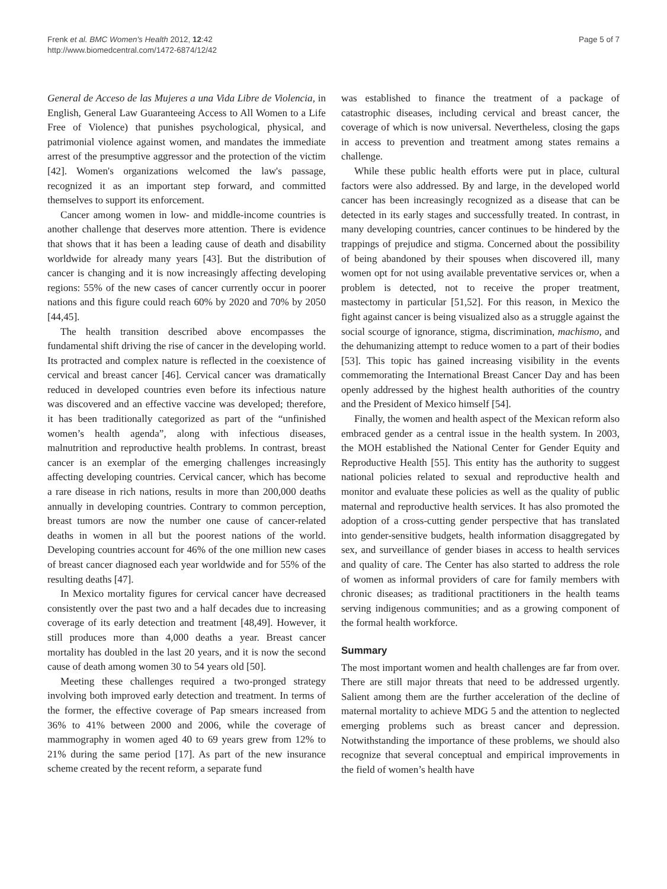Frenk et al. BMC Women's Health 2012, 12:42
http://www.biomedcentral.com/1472-6874/12/42
Page 5 of 7
General de Acceso de las Mujeres a una Vida Libre de Violencia, in English, General Law Guaranteeing Access to All Women to a Life Free of Violence) that punishes psychological, physical, and patrimonial violence against women, and mandates the immediate arrest of the presumptive aggressor and the protection of the victim [42]. Women's organizations welcomed the law's passage, recognized it as an important step forward, and committed themselves to support its enforcement.
Cancer among women in low- and middle-income countries is another challenge that deserves more attention. There is evidence that shows that it has been a leading cause of death and disability worldwide for already many years [43]. But the distribution of cancer is changing and it is now increasingly affecting developing regions: 55% of the new cases of cancer currently occur in poorer nations and this figure could reach 60% by 2020 and 70% by 2050 [44,45].
The health transition described above encompasses the fundamental shift driving the rise of cancer in the developing world. Its protracted and complex nature is reflected in the coexistence of cervical and breast cancer [46]. Cervical cancer was dramatically reduced in developed countries even before its infectious nature was discovered and an effective vaccine was developed; therefore, it has been traditionally categorized as part of the “unfinished women’s health agenda”, along with infectious diseases, malnutrition and reproductive health problems. In contrast, breast cancer is an exemplar of the emerging challenges increasingly affecting developing countries. Cervical cancer, which has become a rare disease in rich nations, results in more than 200,000 deaths annually in developing countries. Contrary to common perception, breast tumors are now the number one cause of cancer-related deaths in women in all but the poorest nations of the world. Developing countries account for 46% of the one million new cases of breast cancer diagnosed each year worldwide and for 55% of the resulting deaths [47].
In Mexico mortality figures for cervical cancer have decreased consistently over the past two and a half decades due to increasing coverage of its early detection and treatment [48,49]. However, it still produces more than 4,000 deaths a year. Breast cancer mortality has doubled in the last 20 years, and it is now the second cause of death among women 30 to 54 years old [50].
Meeting these challenges required a two-pronged strategy involving both improved early detection and treatment. In terms of the former, the effective coverage of Pap smears increased from 36% to 41% between 2000 and 2006, while the coverage of mammography in women aged 40 to 69 years grew from 12% to 21% during the same period [17]. As part of the new insurance scheme created by the recent reform, a separate fund
was established to finance the treatment of a package of catastrophic diseases, including cervical and breast cancer, the coverage of which is now universal. Nevertheless, closing the gaps in access to prevention and treatment among states remains a challenge.
While these public health efforts were put in place, cultural factors were also addressed. By and large, in the developed world cancer has been increasingly recognized as a disease that can be detected in its early stages and successfully treated. In contrast, in many developing countries, cancer continues to be hindered by the trappings of prejudice and stigma. Concerned about the possibility of being abandoned by their spouses when discovered ill, many women opt for not using available preventative services or, when a problem is detected, not to receive the proper treatment, mastectomy in particular [51,52]. For this reason, in Mexico the fight against cancer is being visualized also as a struggle against the social scourge of ignorance, stigma, discrimination, machismo, and the dehumanizing attempt to reduce women to a part of their bodies [53]. This topic has gained increasing visibility in the events commemorating the International Breast Cancer Day and has been openly addressed by the highest health authorities of the country and the President of Mexico himself [54].
Finally, the women and health aspect of the Mexican reform also embraced gender as a central issue in the health system. In 2003, the MOH established the National Center for Gender Equity and Reproductive Health [55]. This entity has the authority to suggest national policies related to sexual and reproductive health and monitor and evaluate these policies as well as the quality of public maternal and reproductive health services. It has also promoted the adoption of a cross-cutting gender perspective that has translated into gender-sensitive budgets, health information disaggregated by sex, and surveillance of gender biases in access to health services and quality of care. The Center has also started to address the role of women as informal providers of care for family members with chronic diseases; as traditional practitioners in the health teams serving indigenous communities; and as a growing component of the formal health workforce.
Summary
The most important women and health challenges are far from over. There are still major threats that need to be addressed urgently. Salient among them are the further acceleration of the decline of maternal mortality to achieve MDG 5 and the attention to neglected emerging problems such as breast cancer and depression. Notwithstanding the importance of these problems, we should also recognize that several conceptual and empirical improvements in the field of women’s health have